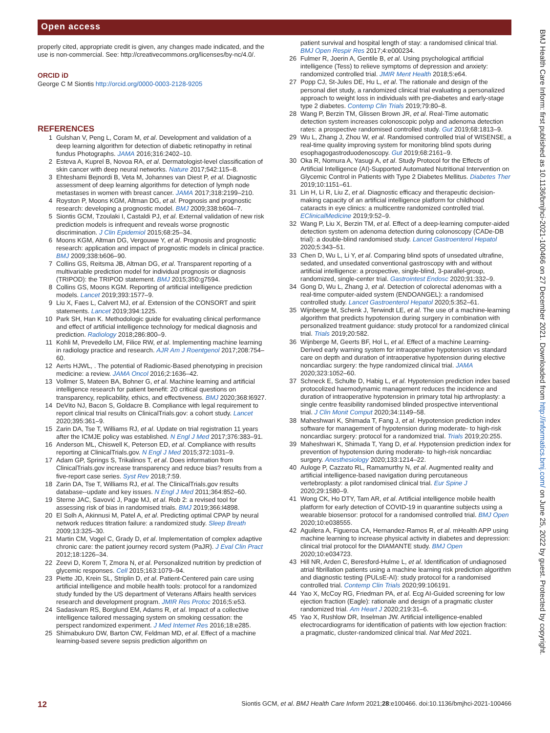Open access
BMJ Health Care Inform: first published as 10.1136/bmjhci-2021-100466 on 27 December 2021. Downloaded from http://informatics.bmj.com/ on June 25, 2022 by guest. Protected by copyright.
properly cited, appropriate credit is given, any changes made indicated, and the use is non-commercial. See: http://creativecommons.org/licenses/by-nc/4.0/.
ORCID iD
George C M Siontis http://orcid.org/0000-0003-2128-9205
REFERENCES
1 Gulshan V, Peng L, Coram M, et al. Development and validation of a deep learning algorithm for detection of diabetic retinopathy in retinal fundus Photographs. JAMA 2016;316:2402–10.
2 Esteva A, Kuprel B, Novoa RA, et al. Dermatologist-level classification of skin cancer with deep neural networks. Nature 2017;542:115–8.
3 Ehteshami Bejnordi B, Veta M, Johannes van Diest P, et al. Diagnostic assessment of deep learning algorithms for detection of lymph node metastases in women with breast cancer. JAMA 2017;318:2199–210.
4 Royston P, Moons KGM, Altman DG, et al. Prognosis and prognostic research: developing a prognostic model. BMJ 2009;338:b604–7.
5 Siontis GCM, Tzoulaki I, Castaldi PJ, et al. External validation of new risk prediction models is infrequent and reveals worse prognostic discrimination. J Clin Epidemiol 2015;68:25–34.
6 Moons KGM, Altman DG, Vergouwe Y, et al. Prognosis and prognostic research: application and impact of prognostic models in clinical practice. BMJ 2009;338:b606–90.
7 Collins GS, Reitsma JB, Altman DG, et al. Transparent reporting of a multivariable prediction model for individual prognosis or diagnosis (TRIPOD): the TRIPOD statement. BMJ 2015;350:g7594.
8 Collins GS, Moons KGM. Reporting of artificial intelligence prediction models. Lancet 2019;393:1577–9.
9 Liu X, Faes L, Calvert MJ, et al. Extension of the CONSORT and spirit statements. Lancet 2019;394:1225.
10 Park SH, Han K. Methodologic guide for evaluating clinical performance and effect of artificial intelligence technology for medical diagnosis and prediction. Radiology 2018;286:800–9.
11 Kohli M, Prevedello LM, Filice RW, et al. Implementing machine learning in radiology practice and research. AJR Am J Roentgenol 2017;208:754–60.
12 Aerts HJWL, . The potential of Radiomic-Based phenotyping in precision medicine: a review. JAMA Oncol 2016;2:1636–42.
13 Vollmer S, Mateen BA, Bohner G, et al. Machine learning and artificial intelligence research for patient benefit: 20 critical questions on transparency, replicability, ethics, and effectiveness. BMJ 2020;368:l6927.
14 DeVito NJ, Bacon S, Goldacre B. Compliance with legal requirement to report clinical trial results on ClinicalTrials.gov: a cohort study. Lancet 2020;395:361–9.
15 Zarin DA, Tse T, Williams RJ, et al. Update on trial registration 11 years after the ICMJE policy was established. N Engl J Med 2017;376:383–91.
16 Anderson ML, Chiswell K, Peterson ED, et al. Compliance with results reporting at ClinicalTrials.gov. N Engl J Med 2015;372:1031–9.
17 Adam GP, Springs S, Trikalinos T, et al. Does information from ClinicalTrials.gov increase transparency and reduce bias? results from a five-report case series. Syst Rev 2018;7:59.
18 Zarin DA, Tse T, Williams RJ, et al. The ClinicalTrials.gov results database--update and key issues. N Engl J Med 2011;364:852–60.
19 Sterne JAC, Savović J, Page MJ, et al. Rob 2: a revised tool for assessing risk of bias in randomised trials. BMJ 2019;366:l4898.
20 El Solh A, Akinnusi M, Patel A, et al. Predicting optimal CPAP by neural network reduces titration failure: a randomized study. Sleep Breath 2009;13:325–30.
21 Martin CM, Vogel C, Grady D, et al. Implementation of complex adaptive chronic care: the patient journey record system (PaJR). J Eval Clin Pract 2012;18:1226–34.
22 Zeevi D, Korem T, Zmora N, et al. Personalized nutrition by prediction of glycemic responses. Cell 2015;163:1079–94.
23 Piette JD, Krein SL, Striplin D, et al. Patient-Centered pain care using artificial intelligence and mobile health tools: protocol for a randomized study funded by the US department of Veterans Affairs health services research and development program. JMIR Res Protoc 2016;5:e53.
24 Sadasivam RS, Borglund EM, Adams R, et al. Impact of a collective intelligence tailored messaging system on smoking cessation: the perspect randomized experiment. J Med Internet Res 2016;18:e285.
25 Shimabukuro DW, Barton CW, Feldman MD, et al. Effect of a machine learning-based severe sepsis prediction algorithm on
patient survival and hospital length of stay: a randomised clinical trial. BMJ Open Respir Res 2017;4:e000234.
26 Fulmer R, Joerin A, Gentile B, et al. Using psychological artificial intelligence (Tess) to relieve symptoms of depression and anxiety: randomized controlled trial. JMIR Ment Health 2018;5:e64.
27 Popp CJ, St-Jules DE, Hu L, et al. The rationale and design of the personal diet study, a randomized clinical trial evaluating a personalized approach to weight loss in individuals with pre-diabetes and early-stage type 2 diabetes. Contemp Clin Trials 2019;79:80–8.
28 Wang P, Berzin TM, Glissen Brown JR, et al. Real-Time automatic detection system increases colonoscopic polyp and adenoma detection rates: a prospective randomised controlled study. Gut 2019;68:1813–9.
29 Wu L, Zhang J, Zhou W, et al. Randomised controlled trial of WISENSE, a real-time quality improving system for monitoring blind spots during esophagogastroduodenoscopy. Gut 2019;68:2161–9.
30 Oka R, Nomura A, Yasugi A, et al. Study Protocol for the Effects of Artificial Intelligence (AI)-Supported Automated Nutritional Intervention on Glycemic Control in Patients with Type 2 Diabetes Mellitus. Diabetes Ther 2019;10:1151–61.
31 Lin H, Li R, Liu Z, et al. Diagnostic efficacy and therapeutic decision-making capacity of an artificial intelligence platform for childhood cataracts in eye clinics: a multicentre randomized controlled trial. EClinicalMedicine 2019;9:52–9.
32 Wang P, Liu X, Berzin TM, et al. Effect of a deep-learning computer-aided detection system on adenoma detection during colonoscopy (CADe-DB trial): a double-blind randomised study. Lancet Gastroenterol Hepatol 2020;5:343–51.
33 Chen D, Wu L, Li Y, et al. Comparing blind spots of unsedated ultrafine, sedated, and unsedated conventional gastroscopy with and without artificial intelligence: a prospective, single-blind, 3-parallel-group, randomized, single-center trial. Gastrointest Endosc 2020;91:332–9.
34 Gong D, Wu L, Zhang J, et al. Detection of colorectal adenomas with a real-time computer-aided system (ENDOANGEL): a randomised controlled study. Lancet Gastroenterol Hepatol 2020;5:352–61.
35 Wijnberge M, Schenk J, Terwindt LE, et al. The use of a machine-learning algorithm that predicts hypotension during surgery in combination with personalized treatment guidance: study protocol for a randomized clinical trial. Trials 2019;20:582.
36 Wijnberge M, Geerts BF, Hol L, et al. Effect of a machine Learning-Derived early warning system for intraoperative hypotension vs standard care on depth and duration of intraoperative hypotension during elective noncardiac surgery: the hype randomized clinical trial. JAMA 2020;323:1052–60.
37 Schneck E, Schulte D, Habig L, et al. Hypotension prediction index based protocolized haemodynamic management reduces the incidence and duration of intraoperative hypotension in primary total hip arthroplasty: a single centre feasibility randomised blinded prospective interventional trial. J Clin Monit Comput 2020;34:1149–58.
38 Maheshwari K, Shimada T, Fang J, et al. Hypotension prediction index software for management of hypotension during moderate- to high-risk noncardiac surgery: protocol for a randomized trial. Trials 2019;20:255.
39 Maheshwari K, Shimada T, Yang D, et al. Hypotension prediction index for prevention of hypotension during moderate- to high-risk noncardiac surgery. Anesthesiology 2020;133:1214–22.
40 Auloge P, Cazzato RL, Ramamurthy N, et al. Augmented reality and artificial intelligence-based navigation during percutaneous vertebroplasty: a pilot randomised clinical trial. Eur Spine J 2020;29:1580–9.
41 Wong CK, Ho DTY, Tam AR, et al. Artificial intelligence mobile health platform for early detection of COVID-19 in quarantine subjects using a wearable biosensor: protocol for a randomised controlled trial. BMJ Open 2020;10:e038555.
42 Aguilera A, Figueroa CA, Hernandez-Ramos R, et al. mHealth APP using machine learning to increase physical activity in diabetes and depression: clinical trial protocol for the DIAMANTE study. BMJ Open 2020;10:e034723.
43 Hill NR, Arden C, Beresford-Hulme L, et al. Identification of undiagnosed atrial fibrillation patients using a machine learning risk prediction algorithm and diagnostic testing (PULsE-AI): study protocol for a randomised controlled trial. Contemp Clin Trials 2020;99:106191.
44 Yao X, McCoy RG, Friedman PA, et al. Ecg AI-Guided screening for low ejection fraction (Eagle): rationale and design of a pragmatic cluster randomized trial. Am Heart J 2020;219:31–6.
45 Yao X, Rushlow DR, Inselman JW. Artificial intelligence-enabled electrocardiograms for identification of patients with low ejection fraction: a pragmatic, cluster-randomized clinical trial. Nat Med 2021.
12 Siontis GCM, et al. BMJ Health Care Inform 2021;28:e100466. doi:10.1136/bmjhci-2021-100466